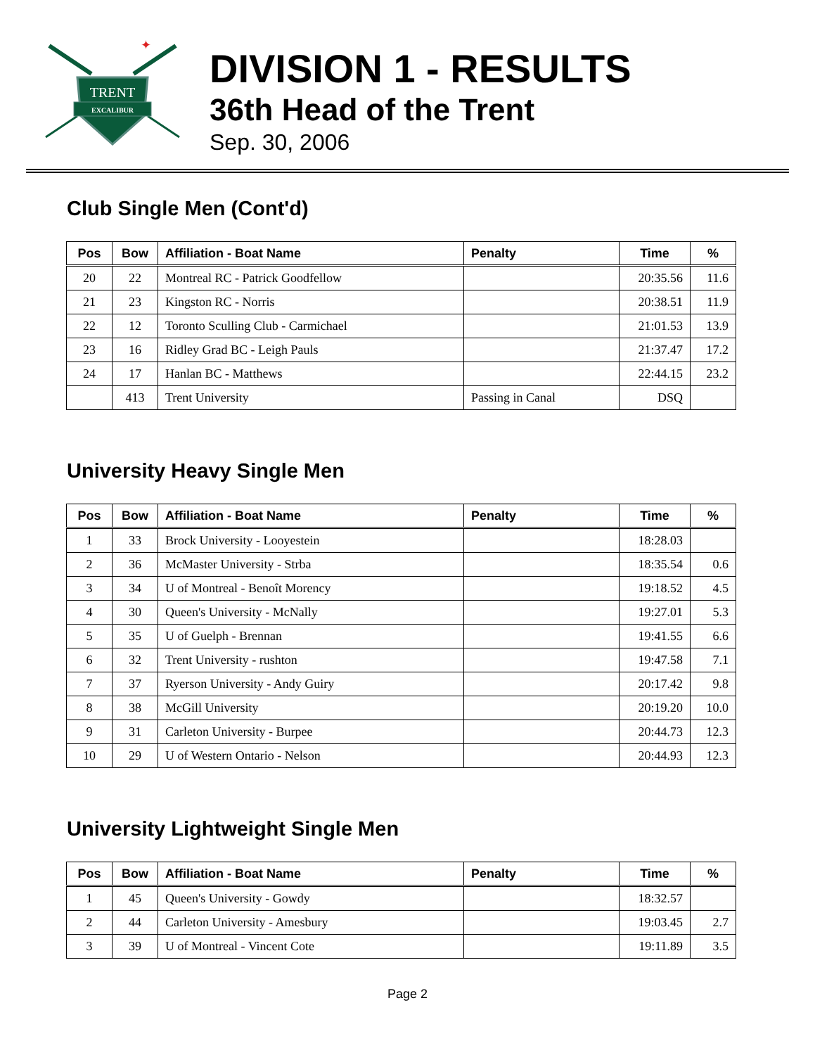TRENT
EXCALIBUR
✦
DIVISION 1 - RESULTS
36th Head of the Trent
Sep. 30, 2006
Club Single Men (Cont'd)
| Pos | Bow | Affiliation - Boat Name | Penalty | Time | % |
| --- | --- | --- | --- | --- | --- |
| 20 | 22 | Montreal RC - Patrick Goodfellow | | 20:35.56 | 11.6 |
| 21 | 23 | Kingston RC - Norris | | 20:38.51 | 11.9 |
| 22 | 12 | Toronto Sculling Club - Carmichael | | 21:01.53 | 13.9 |
| 23 | 16 | Ridley Grad BC - Leigh Pauls | | 21:37.47 | 17.2 |
| 24 | 17 | Hanlan BC - Matthews | | 22:44.15 | 23.2 |
| | 413 | Trent University | Passing in Canal | DSQ | |
University Heavy Single Men
| Pos | Bow | Affiliation - Boat Name | Penalty | Time | % |
| --- | --- | --- | --- | --- | --- |
| 1 | 33 | Brock University - Looyestein | | 18:28.03 | |
| 2 | 36 | McMaster University - Strba | | 18:35.54 | 0.6 |
| 3 | 34 | U of Montreal - Benoît Morency | | 19:18.52 | 4.5 |
| 4 | 30 | Queen's University - McNally | | 19:27.01 | 5.3 |
| 5 | 35 | U of Guelph - Brennan | | 19:41.55 | 6.6 |
| 6 | 32 | Trent University - rushton | | 19:47.58 | 7.1 |
| 7 | 37 | Ryerson University - Andy Guiry | | 20:17.42 | 9.8 |
| 8 | 38 | McGill University | | 20:19.20 | 10.0 |
| 9 | 31 | Carleton University - Burpee | | 20:44.73 | 12.3 |
| 10 | 29 | U of Western Ontario - Nelson | | 20:44.93 | 12.3 |
University Lightweight Single Men
| Pos | Bow | Affiliation - Boat Name | Penalty | Time | % |
| --- | --- | --- | --- | --- | --- |
| 1 | 45 | Queen's University - Gowdy | | 18:32.57 | |
| 2 | 44 | Carleton University - Amesbury | | 19:03.45 | 2.7 |
| 3 | 39 | U of Montreal - Vincent Cote | | 19:11.89 | 3.5 |
Page 2